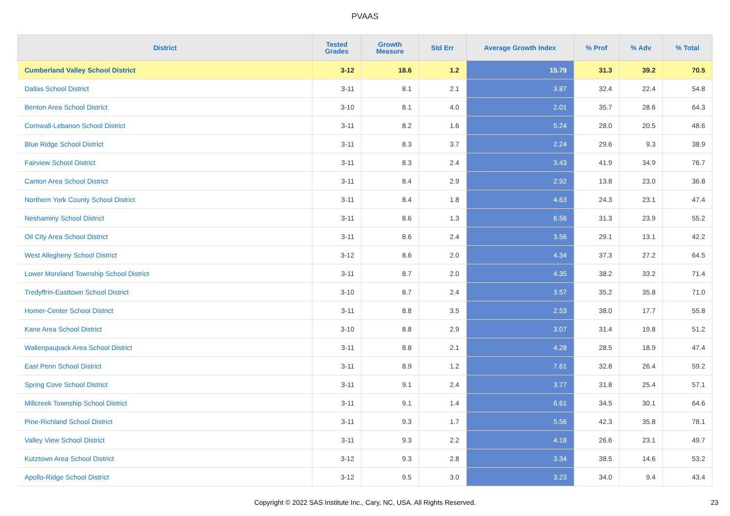PVAAS
| District | Tested Grades | Growth Measure | Std Err | Average Growth Index | % Prof | % Adv | % Total |
| --- | --- | --- | --- | --- | --- | --- | --- |
| Cumberland Valley School District | 3-12 | 18.6 | 1.2 | 15.79 | 31.3 | 39.2 | 70.5 |
| Dallas School District | 3-11 | 8.1 | 2.1 | 3.87 | 32.4 | 22.4 | 54.8 |
| Benton Area School District | 3-10 | 8.1 | 4.0 | 2.01 | 35.7 | 28.6 | 64.3 |
| Cornwall-Lebanon School District | 3-11 | 8.2 | 1.6 | 5.24 | 28.0 | 20.5 | 48.6 |
| Blue Ridge School District | 3-11 | 8.3 | 3.7 | 2.24 | 29.6 | 9.3 | 38.9 |
| Fairview School District | 3-11 | 8.3 | 2.4 | 3.43 | 41.9 | 34.9 | 76.7 |
| Canton Area School District | 3-11 | 8.4 | 2.9 | 2.92 | 13.8 | 23.0 | 36.8 |
| Northern York County School District | 3-11 | 8.4 | 1.8 | 4.63 | 24.3 | 23.1 | 47.4 |
| Neshaminy School District | 3-11 | 8.6 | 1.3 | 6.56 | 31.3 | 23.9 | 55.2 |
| Oil City Area School District | 3-11 | 8.6 | 2.4 | 3.56 | 29.1 | 13.1 | 42.2 |
| West Allegheny School District | 3-12 | 8.6 | 2.0 | 4.34 | 37.3 | 27.2 | 64.5 |
| Lower Moreland Township School District | 3-11 | 8.7 | 2.0 | 4.35 | 38.2 | 33.2 | 71.4 |
| Tredyffrin-Easttown School District | 3-10 | 8.7 | 2.4 | 3.57 | 35.2 | 35.8 | 71.0 |
| Homer-Center School District | 3-11 | 8.8 | 3.5 | 2.53 | 38.0 | 17.7 | 55.8 |
| Kane Area School District | 3-10 | 8.8 | 2.9 | 3.07 | 31.4 | 19.8 | 51.2 |
| Wallenpaupack Area School District | 3-11 | 8.8 | 2.1 | 4.28 | 28.5 | 18.9 | 47.4 |
| East Penn School District | 3-11 | 8.9 | 1.2 | 7.61 | 32.8 | 26.4 | 59.2 |
| Spring Cove School District | 3-11 | 9.1 | 2.4 | 3.77 | 31.8 | 25.4 | 57.1 |
| Millcreek Township School District | 3-11 | 9.1 | 1.4 | 6.61 | 34.5 | 30.1 | 64.6 |
| Pine-Richland School District | 3-11 | 9.3 | 1.7 | 5.56 | 42.3 | 35.8 | 78.1 |
| Valley View School District | 3-11 | 9.3 | 2.2 | 4.18 | 26.6 | 23.1 | 49.7 |
| Kutztown Area School District | 3-12 | 9.3 | 2.8 | 3.34 | 38.5 | 14.6 | 53.2 |
| Apollo-Ridge School District | 3-12 | 9.5 | 3.0 | 3.23 | 34.0 | 9.4 | 43.4 |
Copyright © 2022 SAS Institute Inc., Cary, NC, USA. All Rights Reserved.
23